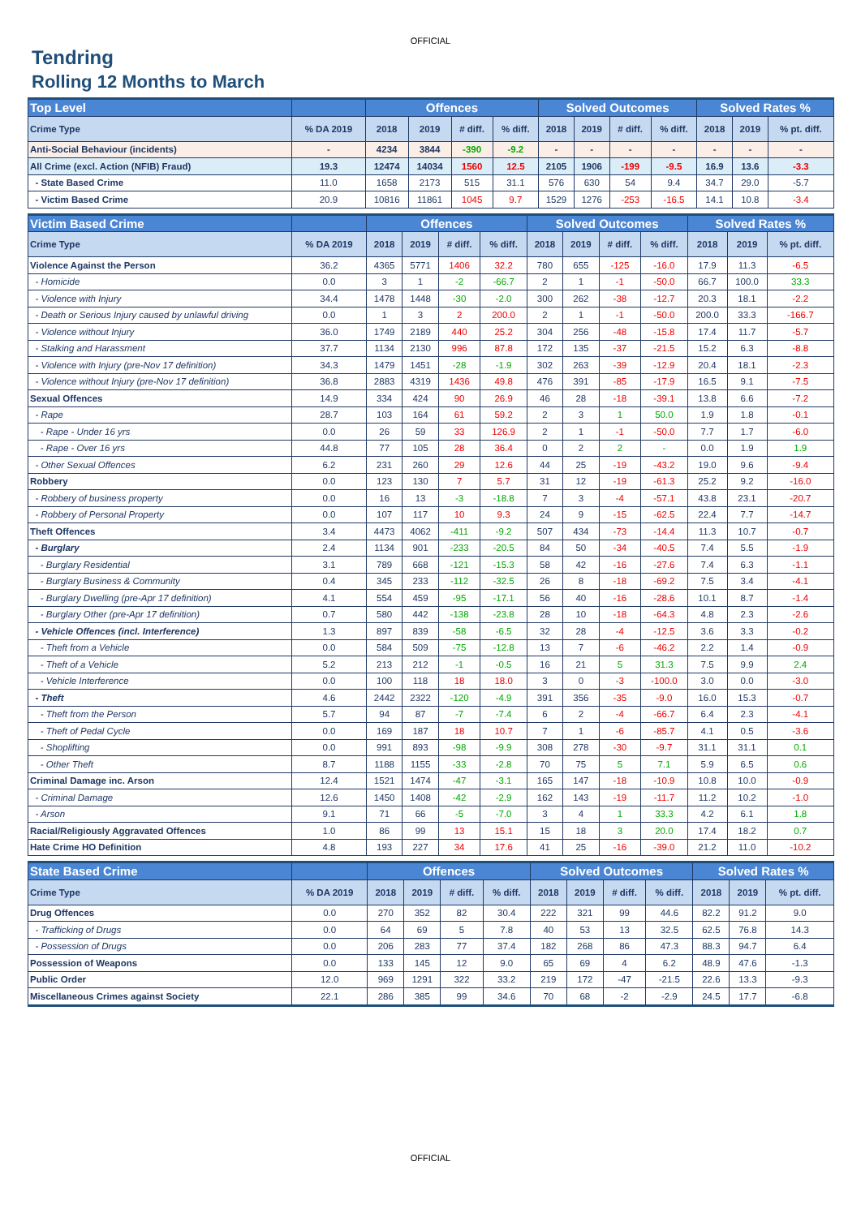OFFICIAL
Tendring
Rolling 12 Months to March
| Top Level | | Offences | | | | Solved Outcomes | | | | Solved Rates % | | |
| --- | --- | --- | --- | --- | --- | --- | --- | --- | --- | --- | --- | --- |
| Crime Type | % DA 2019 | 2018 | 2019 | # diff. | % diff. | 2018 | 2019 | # diff. | % diff. | 2018 | 2019 | % pt. diff. |
| Anti-Social Behaviour (incidents) | - | 4234 | 3844 | -390 | -9.2 | - | - | - | - | - | - | - |
| All Crime (excl. Action (NFIB) Fraud) | 19.3 | 12474 | 14034 | 1560 | 12.5 | 2105 | 1906 | -199 | -9.5 | 16.9 | 13.6 | -3.3 |
| - State Based Crime | 11.0 | 1658 | 2173 | 515 | 31.1 | 576 | 630 | 54 | 9.4 | 34.7 | 29.0 | -5.7 |
| - Victim Based Crime | 20.9 | 10816 | 11861 | 1045 | 9.7 | 1529 | 1276 | -253 | -16.5 | 14.1 | 10.8 | -3.4 |
| Victim Based Crime | | Offences | | | | Solved Outcomes | | | | Solved Rates % | | |
| --- | --- | --- | --- | --- | --- | --- | --- | --- | --- | --- | --- | --- |
| Crime Type | % DA 2019 | 2018 | 2019 | # diff. | % diff. | 2018 | 2019 | # diff. | % diff. | 2018 | 2019 | % pt. diff. |
| Violence Against the Person | 36.2 | 4365 | 5771 | 1406 | 32.2 | 780 | 655 | -125 | -16.0 | 17.9 | 11.3 | -6.5 |
| - Homicide | 0.0 | 3 | 1 | -2 | -66.7 | 2 | 1 | -1 | -50.0 | 66.7 | 100.0 | 33.3 |
| - Violence with Injury | 34.4 | 1478 | 1448 | -30 | -2.0 | 300 | 262 | -38 | -12.7 | 20.3 | 18.1 | -2.2 |
| - Death or Serious Injury caused by unlawful driving | 0.0 | 1 | 3 | 2 | 200.0 | 2 | 1 | -1 | -50.0 | 200.0 | 33.3 | -166.7 |
| - Violence without Injury | 36.0 | 1749 | 2189 | 440 | 25.2 | 304 | 256 | -48 | -15.8 | 17.4 | 11.7 | -5.7 |
| - Stalking and Harassment | 37.7 | 1134 | 2130 | 996 | 87.8 | 172 | 135 | -37 | -21.5 | 15.2 | 6.3 | -8.8 |
| - Violence with Injury (pre-Nov 17 definition) | 34.3 | 1479 | 1451 | -28 | -1.9 | 302 | 263 | -39 | -12.9 | 20.4 | 18.1 | -2.3 |
| - Violence without Injury (pre-Nov 17 definition) | 36.8 | 2883 | 4319 | 1436 | 49.8 | 476 | 391 | -85 | -17.9 | 16.5 | 9.1 | -7.5 |
| Sexual Offences | 14.9 | 334 | 424 | 90 | 26.9 | 46 | 28 | -18 | -39.1 | 13.8 | 6.6 | -7.2 |
| - Rape | 28.7 | 103 | 164 | 61 | 59.2 | 2 | 3 | 1 | 50.0 | 1.9 | 1.8 | -0.1 |
| - Rape - Under 16 yrs | 0.0 | 26 | 59 | 33 | 126.9 | 2 | 1 | -1 | -50.0 | 7.7 | 1.7 | -6.0 |
| - Rape - Over 16 yrs | 44.8 | 77 | 105 | 28 | 36.4 | 0 | 2 | 2 | - | 0.0 | 1.9 | 1.9 |
| - Other Sexual Offences | 6.2 | 231 | 260 | 29 | 12.6 | 44 | 25 | -19 | -43.2 | 19.0 | 9.6 | -9.4 |
| Robbery | 0.0 | 123 | 130 | 7 | 5.7 | 31 | 12 | -19 | -61.3 | 25.2 | 9.2 | -16.0 |
| - Robbery of business property | 0.0 | 16 | 13 | -3 | -18.8 | 7 | 3 | -4 | -57.1 | 43.8 | 23.1 | -20.7 |
| - Robbery of Personal Property | 0.0 | 107 | 117 | 10 | 9.3 | 24 | 9 | -15 | -62.5 | 22.4 | 7.7 | -14.7 |
| Theft Offences | 3.4 | 4473 | 4062 | -411 | -9.2 | 507 | 434 | -73 | -14.4 | 11.3 | 10.7 | -0.7 |
| - Burglary | 2.4 | 1134 | 901 | -233 | -20.5 | 84 | 50 | -34 | -40.5 | 7.4 | 5.5 | -1.9 |
| - Burglary Residential | 3.1 | 789 | 668 | -121 | -15.3 | 58 | 42 | -16 | -27.6 | 7.4 | 6.3 | -1.1 |
| - Burglary Business & Community | 0.4 | 345 | 233 | -112 | -32.5 | 26 | 8 | -18 | -69.2 | 7.5 | 3.4 | -4.1 |
| - Burglary Dwelling (pre-Apr 17 definition) | 4.1 | 554 | 459 | -95 | -17.1 | 56 | 40 | -16 | -28.6 | 10.1 | 8.7 | -1.4 |
| - Burglary Other (pre-Apr 17 definition) | 0.7 | 580 | 442 | -138 | -23.8 | 28 | 10 | -18 | -64.3 | 4.8 | 2.3 | -2.6 |
| - Vehicle Offences (incl. Interference) | 1.3 | 897 | 839 | -58 | -6.5 | 32 | 28 | -4 | -12.5 | 3.6 | 3.3 | -0.2 |
| - Theft from a Vehicle | 0.0 | 584 | 509 | -75 | -12.8 | 13 | 7 | -6 | -46.2 | 2.2 | 1.4 | -0.9 |
| - Theft of a Vehicle | 5.2 | 213 | 212 | -1 | -0.5 | 16 | 21 | 5 | 31.3 | 7.5 | 9.9 | 2.4 |
| - Vehicle Interference | 0.0 | 100 | 118 | 18 | 18.0 | 3 | 0 | -3 | -100.0 | 3.0 | 0.0 | -3.0 |
| - Theft | 4.6 | 2442 | 2322 | -120 | -4.9 | 391 | 356 | -35 | -9.0 | 16.0 | 15.3 | -0.7 |
| - Theft from the Person | 5.7 | 94 | 87 | -7 | -7.4 | 6 | 2 | -4 | -66.7 | 6.4 | 2.3 | -4.1 |
| - Theft of Pedal Cycle | 0.0 | 169 | 187 | 18 | 10.7 | 7 | 1 | -6 | -85.7 | 4.1 | 0.5 | -3.6 |
| - Shoplifting | 0.0 | 991 | 893 | -98 | -9.9 | 308 | 278 | -30 | -9.7 | 31.1 | 31.1 | 0.1 |
| - Other Theft | 8.7 | 1188 | 1155 | -33 | -2.8 | 70 | 75 | 5 | 7.1 | 5.9 | 6.5 | 0.6 |
| Criminal Damage inc. Arson | 12.4 | 1521 | 1474 | -47 | -3.1 | 165 | 147 | -18 | -10.9 | 10.8 | 10.0 | -0.9 |
| - Criminal Damage | 12.6 | 1450 | 1408 | -42 | -2.9 | 162 | 143 | -19 | -11.7 | 11.2 | 10.2 | -1.0 |
| - Arson | 9.1 | 71 | 66 | -5 | -7.0 | 3 | 4 | 1 | 33.3 | 4.2 | 6.1 | 1.8 |
| Racial/Religiously Aggravated Offences | 1.0 | 86 | 99 | 13 | 15.1 | 15 | 18 | 3 | 20.0 | 17.4 | 18.2 | 0.7 |
| Hate Crime HO Definition | 4.8 | 193 | 227 | 34 | 17.6 | 41 | 25 | -16 | -39.0 | 21.2 | 11.0 | -10.2 |
| State Based Crime | | Offences | | | | Solved Outcomes | | | | Solved Rates % | | |
| --- | --- | --- | --- | --- | --- | --- | --- | --- | --- | --- | --- | --- |
| Crime Type | % DA 2019 | 2018 | 2019 | # diff. | % diff. | 2018 | 2019 | # diff. | % diff. | 2018 | 2019 | % pt. diff. |
| Drug Offences | 0.0 | 270 | 352 | 82 | 30.4 | 222 | 321 | 99 | 44.6 | 82.2 | 91.2 | 9.0 |
| - Trafficking of Drugs | 0.0 | 64 | 69 | 5 | 7.8 | 40 | 53 | 13 | 32.5 | 62.5 | 76.8 | 14.3 |
| - Possession of Drugs | 0.0 | 206 | 283 | 77 | 37.4 | 182 | 268 | 86 | 47.3 | 88.3 | 94.7 | 6.4 |
| Possession of Weapons | 0.0 | 133 | 145 | 12 | 9.0 | 65 | 69 | 4 | 6.2 | 48.9 | 47.6 | -1.3 |
| Public Order | 12.0 | 969 | 1291 | 322 | 33.2 | 219 | 172 | -47 | -21.5 | 22.6 | 13.3 | -9.3 |
| Miscellaneous Crimes against Society | 22.1 | 286 | 385 | 99 | 34.6 | 70 | 68 | -2 | -2.9 | 24.5 | 17.7 | -6.8 |
OFFICIAL